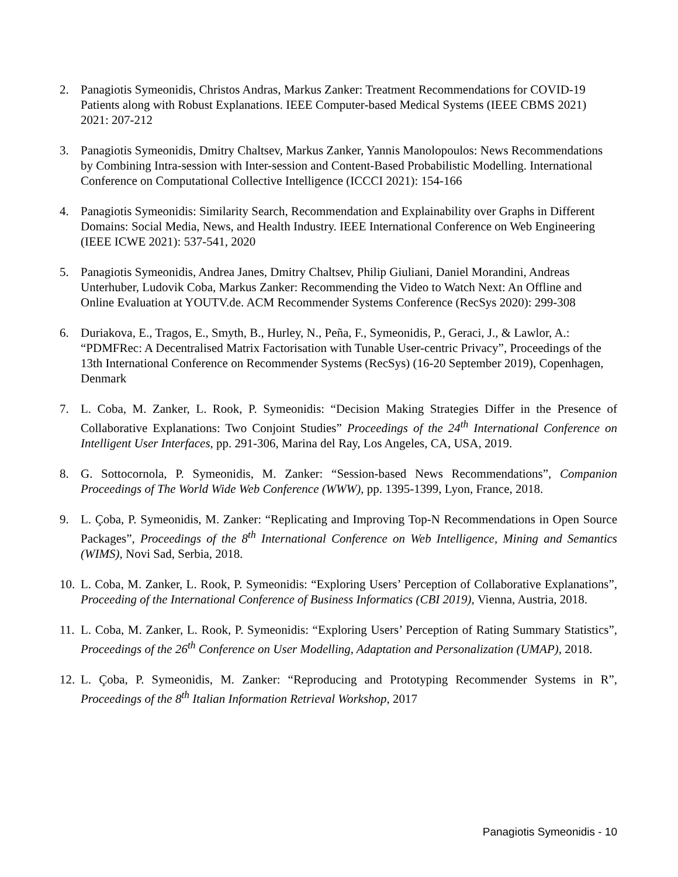2. Panagiotis Symeonidis, Christos Andras, Markus Zanker: Treatment Recommendations for COVID-19 Patients along with Robust Explanations. IEEE Computer-based Medical Systems (IEEE CBMS 2021) 2021: 207-212
3. Panagiotis Symeonidis, Dmitry Chaltsev, Markus Zanker, Yannis Manolopoulos: News Recommendations by Combining Intra-session with Inter-session and Content-Based Probabilistic Modelling. International Conference on Computational Collective Intelligence (ICCCI 2021): 154-166
4. Panagiotis Symeonidis: Similarity Search, Recommendation and Explainability over Graphs in Different Domains: Social Media, News, and Health Industry. IEEE International Conference on Web Engineering (IEEE ICWE 2021): 537-541, 2020
5. Panagiotis Symeonidis, Andrea Janes, Dmitry Chaltsev, Philip Giuliani, Daniel Morandini, Andreas Unterhuber, Ludovik Coba, Markus Zanker: Recommending the Video to Watch Next: An Offline and Online Evaluation at YOUTV.de. ACM Recommender Systems Conference (RecSys 2020): 299-308
6. Duriakova, E., Tragos, E., Smyth, B., Hurley, N., Peña, F., Symeonidis, P., Geraci, J., & Lawlor, A.: “PDMFRec: A Decentralised Matrix Factorisation with Tunable User-centric Privacy”, Proceedings of the 13th International Conference on Recommender Systems (RecSys) (16-20 September 2019), Copenhagen, Denmark
7. L. Coba, M. Zanker, L. Rook, P. Symeonidis: “Decision Making Strategies Differ in the Presence of Collaborative Explanations: Two Conjoint Studies” Proceedings of the 24<sup>th</sup> International Conference on Intelligent User Interfaces, pp. 291-306, Marina del Ray, Los Angeles, CA, USA, 2019.
8. G. Sottocornola, P. Symeonidis, M. Zanker: “Session-based News Recommendations”, Companion Proceedings of The World Wide Web Conference (WWW), pp. 1395-1399, Lyon, France, 2018.
9. L. Çoba, P. Symeonidis, M. Zanker: “Replicating and Improving Top-N Recommendations in Open Source Packages”, Proceedings of the 8<sup>th</sup> International Conference on Web Intelligence, Mining and Semantics (WIMS), Novi Sad, Serbia, 2018.
10.
L. Coba, M. Zanker, L. Rook, P. Symeonidis: “Exploring Users’ Perception of Collaborative Explanations”, Proceeding of the International Conference of Business Informatics (CBI 2019), Vienna, Austria, 2018.
11.
L. Coba, M. Zanker, L. Rook, P. Symeonidis: “Exploring Users’ Perception of Rating Summary Statistics”, Proceedings of the 26<sup>th</sup> Conference on User Modelling, Adaptation and Personalization (UMAP), 2018.
12.
L. Çoba, P. Symeonidis, M. Zanker: “Reproducing and Prototyping Recommender Systems in R”, Proceedings of the 8<sup>th</sup> Italian Information Retrieval Workshop, 2017
Panagiotis Symeonidis - 10